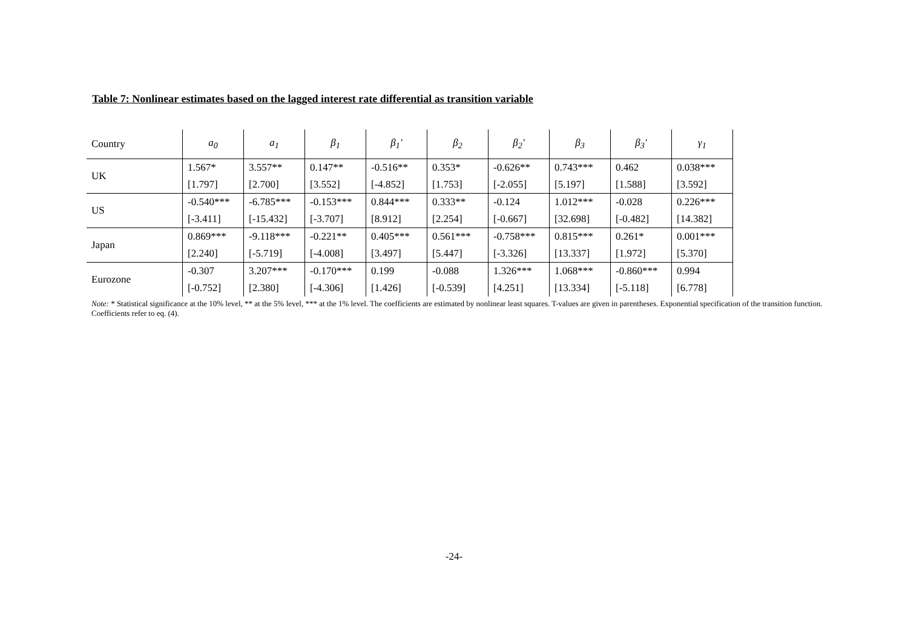Table 7: Nonlinear estimates based on the lagged interest rate differential as transition variable
| Country | a<sub>0</sub> | a<sub>1</sub> | β<sub>1</sub> | β<sub>1</sub>′ | β<sub>2</sub> | β<sub>2</sub>′ | β<sub>3</sub> | β<sub>3</sub>′ | γ<sub>1</sub> |
| --- | --- | --- | --- | --- | --- | --- | --- | --- | --- |
| UK | 1.567* | 3.557** | 0.147** | -0.516** | 0.353* | -0.626** | 0.743*** | 0.462 | 0.038*** |
| | [1.797] | [2.700] | [3.552] | [-4.852] | [1.753] | [-2.055] | [5.197] | [1.588] | [3.592] |
| US | -0.540*** | -6.785*** | -0.153*** | 0.844*** | 0.333** | -0.124 | 1.012*** | -0.028 | 0.226*** |
| | [-3.411] | [-15.432] | [-3.707] | [8.912] | [2.254] | [-0.667] | [32.698] | [-0.482] | [14.382] |
| Japan | 0.869*** | -9.118*** | -0.221** | 0.405*** | 0.561*** | -0.758*** | 0.815*** | 0.261* | 0.001*** |
| | [2.240] | [-5.719] | [-4.008] | [3.497] | [5.447] | [-3.326] | [13.337] | [1.972] | [5.370] |
| Eurozone | -0.307 | 3.207*** | -0.170*** | 0.199 | -0.088 | 1.326*** | 1.068*** | -0.860*** | 0.994 |
| | [-0.752] | [2.380] | [-4.306] | [1.426] | [-0.539] | [4.251] | [13.334] | [-5.118] | [6.778] |
Note: * Statistical significance at the 10% level, ** at the 5% level, *** at the 1% level. The coefficients are estimated by nonlinear least squares. T-values are given in parentheses. Exponential specification of the transition function. Coefficients refer to eq. (4).
-24-